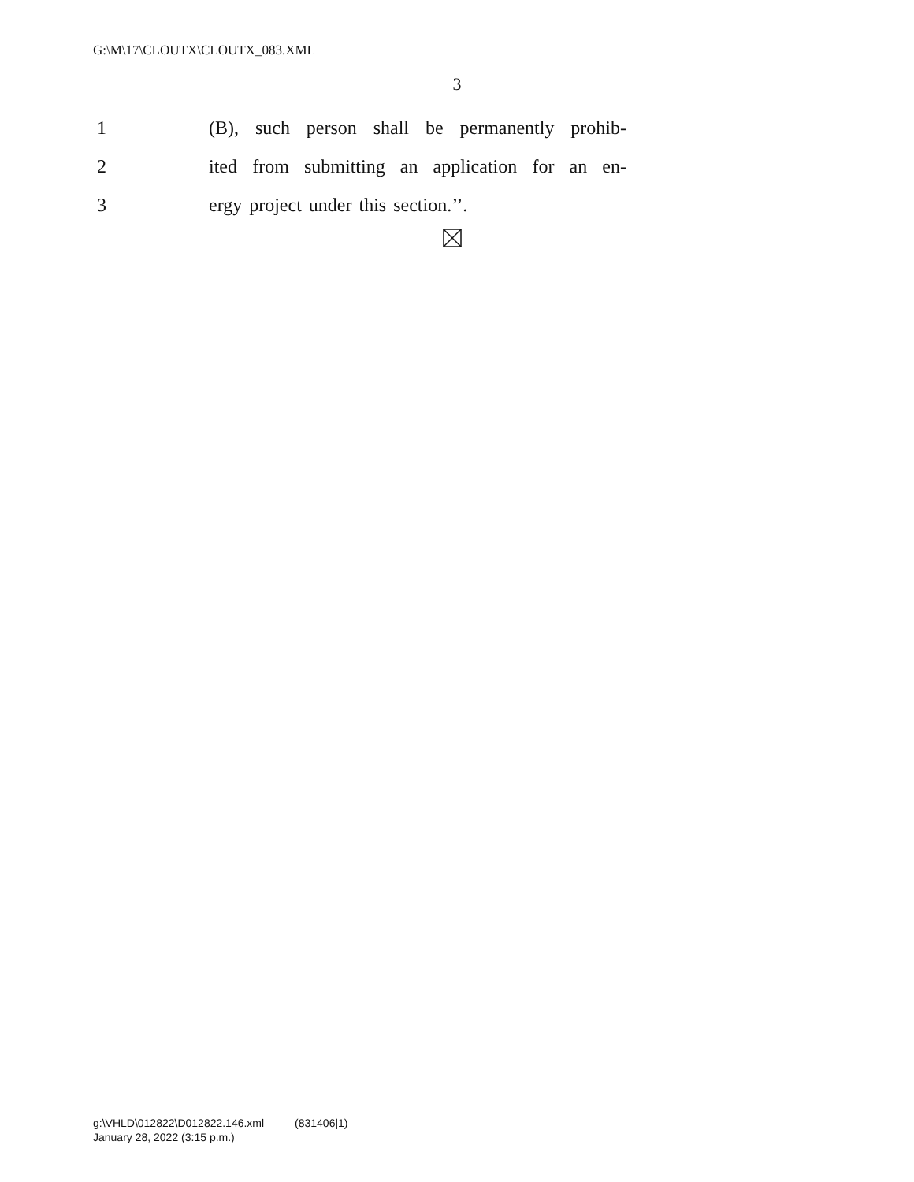G:\M\17\CLOUTX\CLOUTX_083.XML
3
1 (B), such person shall be permanently prohib-
2 ited from submitting an application for an en-
3 ergy project under this section.’’.
g:\VHLD\012822\D012822.146.xml (831406|1)
January 28, 2022 (3:15 p.m.)